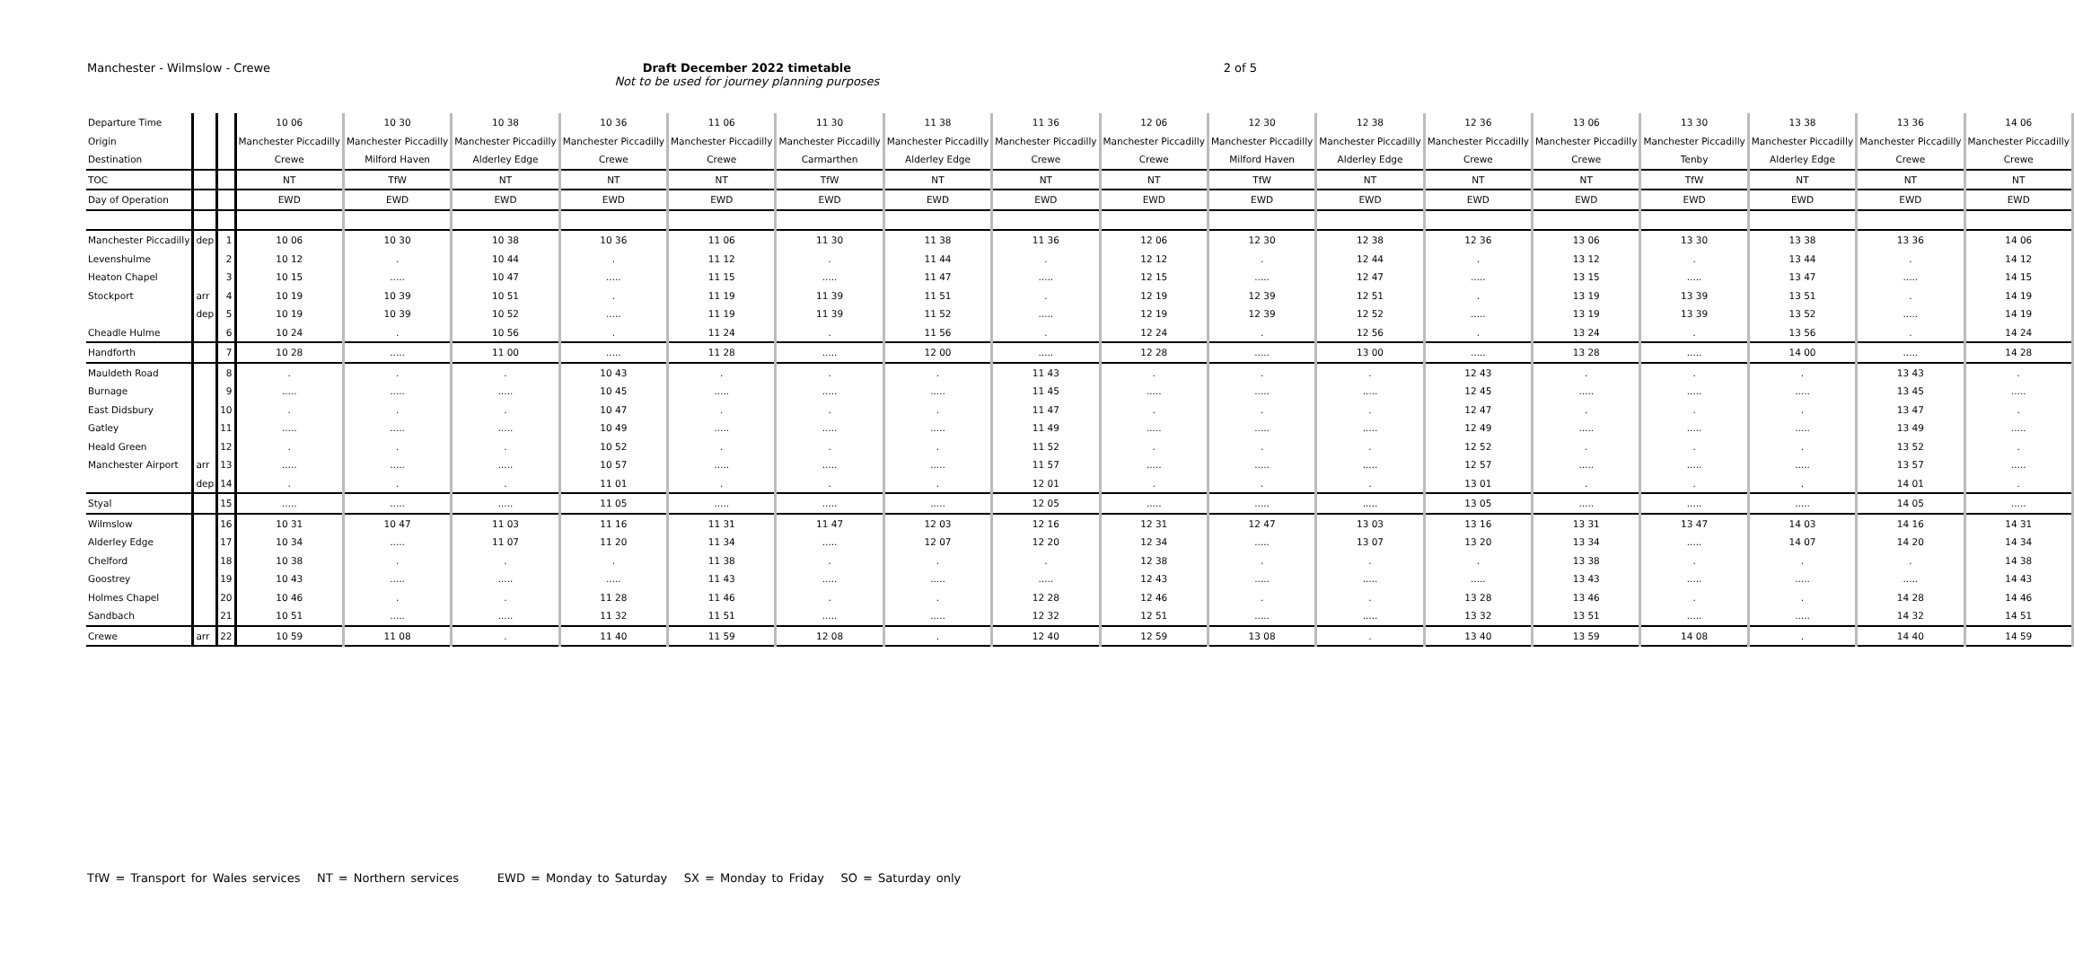Manchester - Wilmslow - Crewe Draft December 2022 timetable
Not to be used for journey planning purposes
2 of 5
| Departure Time | | | 10 06 | 10 30 | 10 38 | 10 36 | 11 06 | 11 30 | 11 38 | 11 36 | 12 06 | 12 30 | 12 38 | 12 36 | 13 06 | 13 30 | 13 38 | 13 36 | 14 06 |
| Origin | | | Manchester Piccadilly | Manchester Piccadilly | Manchester Piccadilly | Manchester Piccadilly | Manchester Piccadilly | Manchester Piccadilly | Manchester Piccadilly | Manchester Piccadilly | Manchester Piccadilly | Manchester Piccadilly | Manchester Piccadilly | Manchester Piccadilly | Manchester Piccadilly | Manchester Piccadilly | Manchester Piccadilly | Manchester Piccadilly | Manchester Piccadilly |
| Destination | | | Crewe | Milford Haven | Alderley Edge | Crewe | Crewe | Carmarthen | Alderley Edge | Crewe | Crewe | Milford Haven | Alderley Edge | Crewe | Crewe | Tenby | Alderley Edge | Crewe | Crewe |
| TOC | | | NT | TfW | NT | NT | NT | TfW | NT | NT | NT | TfW | NT | NT | NT | TfW | NT | NT | NT |
| Day of Operation | | | EWD | EWD | EWD | EWD | EWD | EWD | EWD | EWD | EWD | EWD | EWD | EWD | EWD | EWD | EWD | EWD | EWD |
| Manchester Piccadilly | dep | 1 | 10 06 | 10 30 | 10 38 | 10 36 | 11 06 | 11 30 | 11 38 | 11 36 | 12 06 | 12 30 | 12 38 | 12 36 | 13 06 | 13 30 | 13 38 | 13 36 | 14 06 |
| Levenshulme | | 2 | 10 12 | . | 10 44 | . | 11 12 | . | 11 44 | . | 12 12 | . | 12 44 | . | 13 12 | . | 13 44 | . | 14 12 |
| Heaton Chapel | | 3 | 10 15 | ..... | 10 47 | ..... | 11 15 | ..... | 11 47 | ..... | 12 15 | ..... | 12 47 | ..... | 13 15 | ..... | 13 47 | ..... | 14 15 |
| Stockport | arr | 4 | 10 19 | 10 39 | 10 51 | . | 11 19 | 11 39 | 11 51 | . | 12 19 | 12 39 | 12 51 | . | 13 19 | 13 39 | 13 51 | . | 14 19 |
| | dep | 5 | 10 19 | 10 39 | 10 52 | ..... | 11 19 | 11 39 | 11 52 | ..... | 12 19 | 12 39 | 12 52 | ..... | 13 19 | 13 39 | 13 52 | ..... | 14 19 |
| Cheadle Hulme | | 6 | 10 24 | . | 10 56 | . | 11 24 | . | 11 56 | . | 12 24 | . | 12 56 | . | 13 24 | . | 13 56 | . | 14 24 |
| Handforth | | 7 | 10 28 | ..... | 11 00 | ..... | 11 28 | ..... | 12 00 | ..... | 12 28 | ..... | 13 00 | ..... | 13 28 | ..... | 14 00 | ..... | 14 28 |
| Mauldeth Road | | 8 | . | . | . | 10 43 | . | . | . | 11 43 | . | . | . | 12 43 | . | . | . | 13 43 | . |
| Burnage | | 9 | ..... | ..... | ..... | 10 45 | ..... | ..... | ..... | 11 45 | ..... | ..... | ..... | 12 45 | ..... | ..... | ..... | 13 45 | ..... |
| East Didsbury | | 10 | . | . | . | 10 47 | . | . | . | 11 47 | . | . | . | 12 47 | . | . | . | 13 47 | . |
| Gatley | | 11 | ..... | ..... | ..... | 10 49 | ..... | ..... | ..... | 11 49 | ..... | ..... | ..... | 12 49 | ..... | ..... | ..... | 13 49 | ..... |
| Heald Green | | 12 | . | . | . | 10 52 | . | . | . | 11 52 | . | . | . | 12 52 | . | . | . | 13 52 | . |
| Manchester Airport | arr | 13 | ..... | ..... | ..... | 10 57 | ..... | ..... | ..... | 11 57 | ..... | ..... | ..... | 12 57 | ..... | ..... | ..... | 13 57 | ..... |
| | dep | 14 | . | . | . | 11 01 | . | . | . | 12 01 | . | . | . | 13 01 | . | . | . | 14 01 | . |
| Styal | | 15 | ..... | ..... | ..... | 11 05 | ..... | ..... | ..... | 12 05 | ..... | ..... | ..... | 13 05 | ..... | ..... | ..... | 14 05 | ..... |
| Wilmslow | | 16 | 10 31 | 10 47 | 11 03 | 11 16 | 11 31 | 11 47 | 12 03 | 12 16 | 12 31 | 12 47 | 13 03 | 13 16 | 13 31 | 13 47 | 14 03 | 14 16 | 14 31 |
| Alderley Edge | | 17 | 10 34 | ..... | 11 07 | 11 20 | 11 34 | ..... | 12 07 | 12 20 | 12 34 | ..... | 13 07 | 13 20 | 13 34 | ..... | 14 07 | 14 20 | 14 34 |
| Chelford | | 18 | 10 38 | . | . | . | 11 38 | . | . | . | 12 38 | . | . | . | 13 38 | . | . | . | 14 38 |
| Goostrey | | 19 | 10 43 | ..... | ..... | ..... | 11 43 | ..... | ..... | ..... | 12 43 | ..... | ..... | ..... | 13 43 | ..... | ..... | ..... | 14 43 |
| Holmes Chapel | | 20 | 10 46 | . | . | 11 28 | 11 46 | . | . | 12 28 | 12 46 | . | . | 13 28 | 13 46 | . | . | 14 28 | 14 46 |
| Sandbach | | 21 | 10 51 | ..... | ..... | 11 32 | 11 51 | ..... | ..... | 12 32 | 12 51 | ..... | ..... | 13 32 | 13 51 | ..... | ..... | 14 32 | 14 51 |
| Crewe | arr | 22 | 10 59 | 11 08 | . | 11 40 | 11 59 | 12 08 | . | 12 40 | 12 59 | 13 08 | . | 13 40 | 13 59 | 14 08 | . | 14 40 | 14 59 |
TfW = Transport for Wales services NT = Northern services EWD = Monday to Saturday SX = Monday to Friday SO = Saturday only